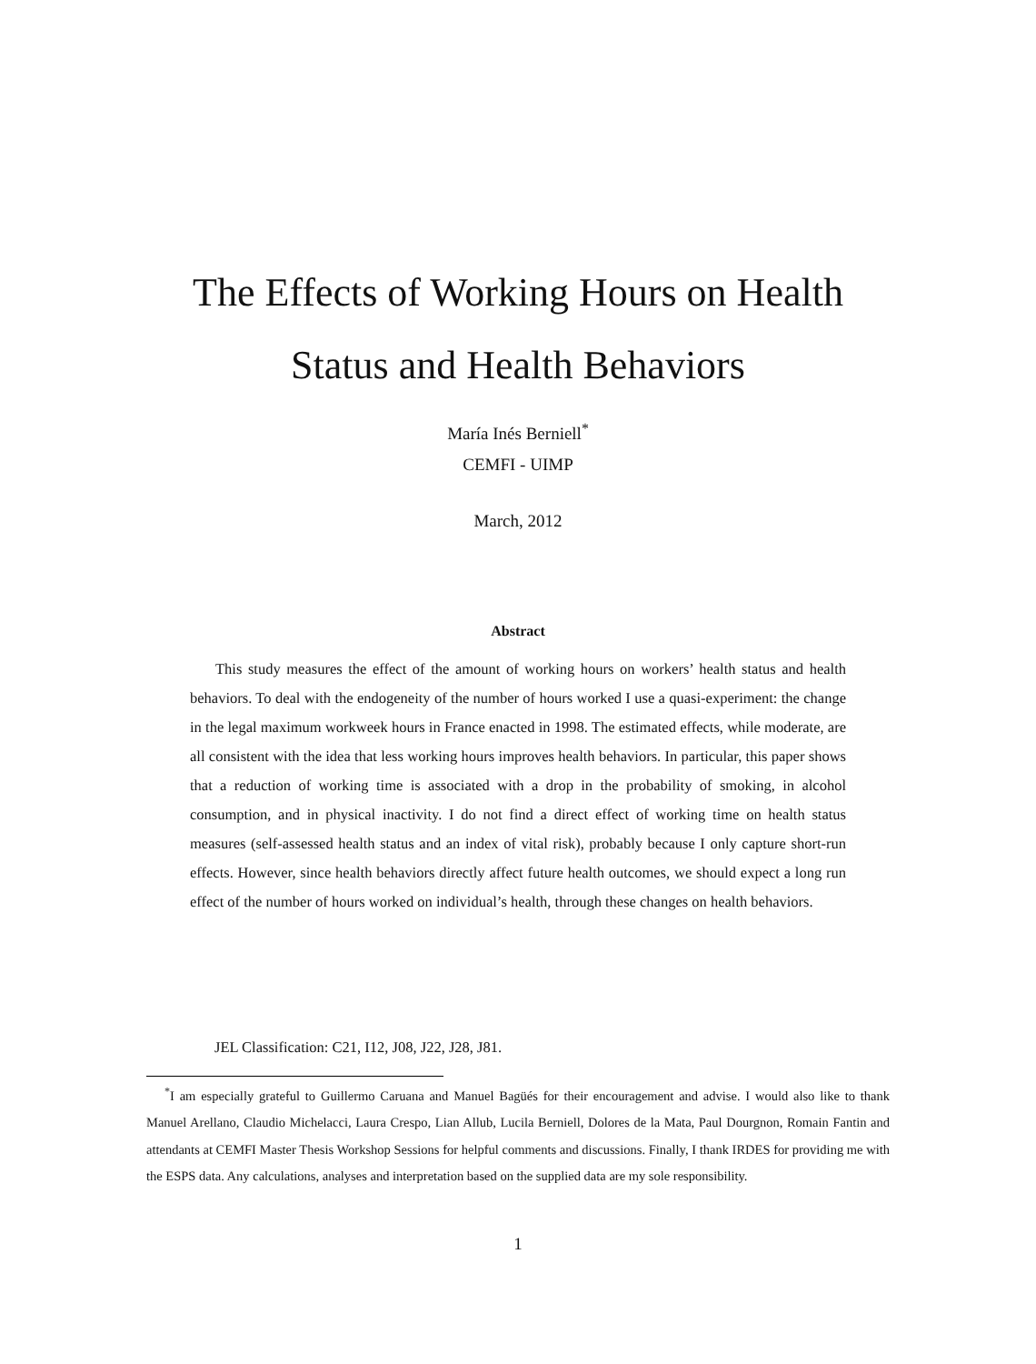The Effects of Working Hours on Health Status and Health Behaviors
María Inés Berniell<sup>*</sup>
CEMFI - UIMP
March, 2012
Abstract
This study measures the effect of the amount of working hours on workers’ health status and health behaviors. To deal with the endogeneity of the number of hours worked I use a quasi-experiment: the change in the legal maximum workweek hours in France enacted in 1998. The estimated effects, while moderate, are all consistent with the idea that less working hours improves health behaviors. In particular, this paper shows that a reduction of working time is associated with a drop in the probability of smoking, in alcohol consumption, and in physical inactivity. I do not find a direct effect of working time on health status measures (self-assessed health status and an index of vital risk), probably because I only capture short-run effects. However, since health behaviors directly affect future health outcomes, we should expect a long run effect of the number of hours worked on individual’s health, through these changes on health behaviors.
JEL Classification: C21, I12, J08, J22, J28, J81.
<sup>*</sup> I am especially grateful to Guillermo Caruana and Manuel Bagüés for their encouragement and advise. I would also like to thank Manuel Arellano, Claudio Michelacci, Laura Crespo, Lian Allub, Lucila Berniell, Dolores de la Mata, Paul Dourgnon, Romain Fantin and attendants at CEMFI Master Thesis Workshop Sessions for helpful comments and discussions. Finally, I thank IRDES for providing me with the ESPS data. Any calculations, analyses and interpretation based on the supplied data are my sole responsibility.
1